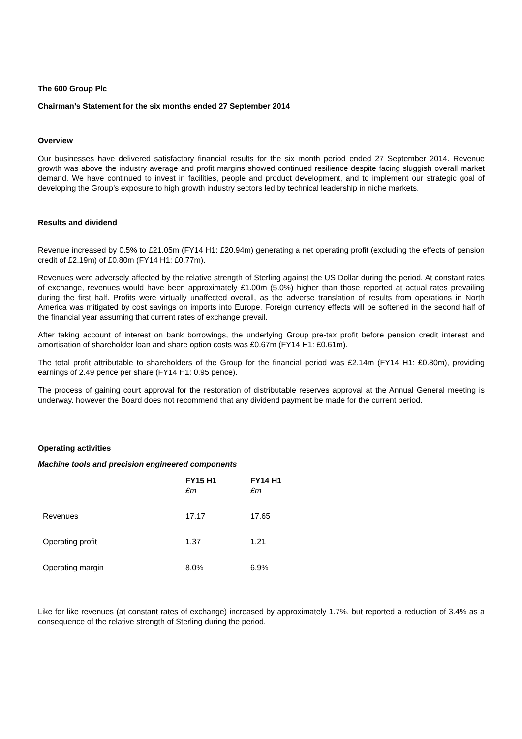The 600 Group Plc
Chairman’s Statement for the six months ended 27 September 2014
Overview
Our businesses have delivered satisfactory financial results for the six month period ended 27 September 2014. Revenue growth was above the industry average and profit margins showed continued resilience despite facing sluggish overall market demand. We have continued to invest in facilities, people and product development, and to implement our strategic goal of developing the Group’s exposure to high growth industry sectors led by technical leadership in niche markets.
Results and dividend
Revenue increased by 0.5% to £21.05m (FY14 H1: £20.94m) generating a net operating profit (excluding the effects of pension credit of £2.19m) of £0.80m (FY14 H1: £0.77m).
Revenues were adversely affected by the relative strength of Sterling against the US Dollar during the period. At constant rates of exchange, revenues would have been approximately £1.00m (5.0%) higher than those reported at actual rates prevailing during the first half. Profits were virtually unaffected overall, as the adverse translation of results from operations in North America was mitigated by cost savings on imports into Europe. Foreign currency effects will be softened in the second half of the financial year assuming that current rates of exchange prevail.
After taking account of interest on bank borrowings, the underlying Group pre-tax profit before pension credit interest and amortisation of shareholder loan and share option costs was £0.67m (FY14 H1: £0.61m).
The total profit attributable to shareholders of the Group for the financial period was £2.14m (FY14 H1: £0.80m), providing earnings of 2.49 pence per share (FY14 H1: 0.95 pence).
The process of gaining court approval for the restoration of distributable reserves approval at the Annual General meeting is underway, however the Board does not recommend that any dividend payment be made for the current period.
Operating activities
Machine tools and precision engineered components
| | FY15 H1 £m | FY14 H1 £m |
| --- | --- | --- |
| Revenues | 17.17 | 17.65 |
| Operating profit | 1.37 | 1.21 |
| Operating margin | 8.0% | 6.9% |
Like for like revenues (at constant rates of exchange) increased by approximately 1.7%, but reported a reduction of 3.4% as a consequence of the relative strength of Sterling during the period.